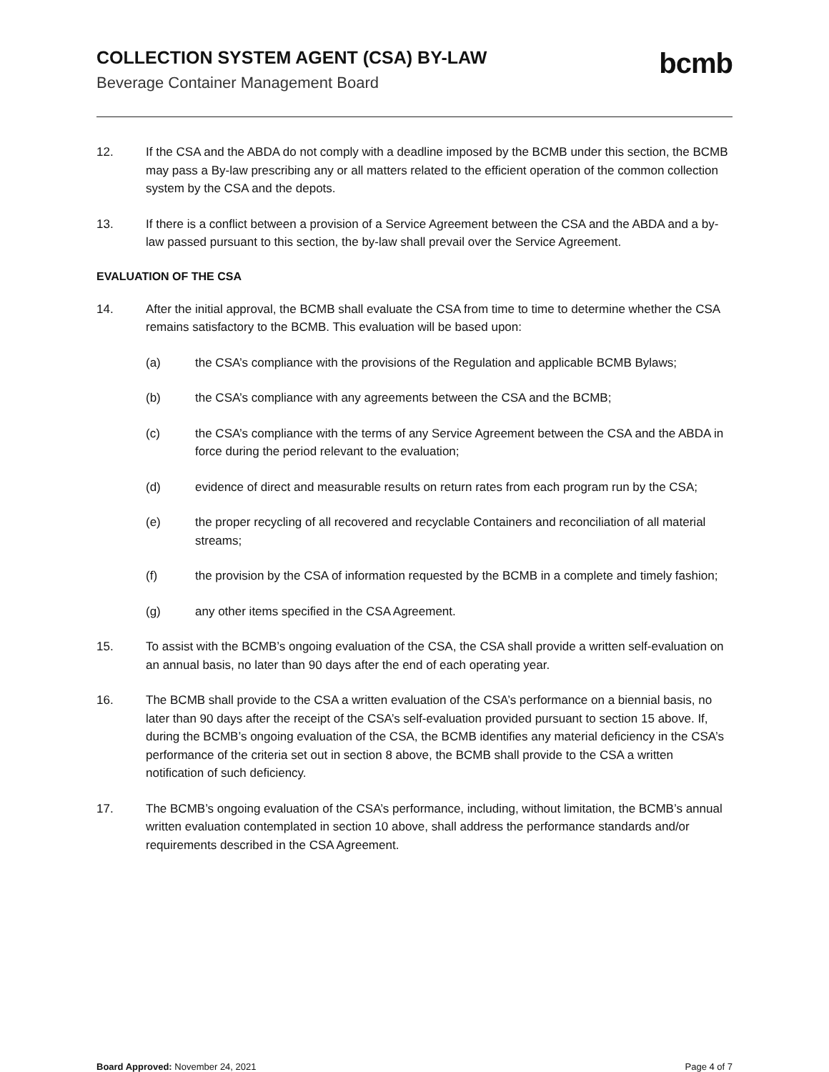COLLECTION SYSTEM AGENT (CSA) BY-LAW
Beverage Container Management Board
bcmb
12. If the CSA and the ABDA do not comply with a deadline imposed by the BCMB under this section, the BCMB may pass a By-law prescribing any or all matters related to the efficient operation of the common collection system by the CSA and the depots.
13. If there is a conflict between a provision of a Service Agreement between the CSA and the ABDA and a by-law passed pursuant to this section, the by-law shall prevail over the Service Agreement.
EVALUATION OF THE CSA
14. After the initial approval, the BCMB shall evaluate the CSA from time to time to determine whether the CSA remains satisfactory to the BCMB. This evaluation will be based upon:
(a) the CSA’s compliance with the provisions of the Regulation and applicable BCMB Bylaws;
(b) the CSA’s compliance with any agreements between the CSA and the BCMB;
(c) the CSA’s compliance with the terms of any Service Agreement between the CSA and the ABDA in force during the period relevant to the evaluation;
(d) evidence of direct and measurable results on return rates from each program run by the CSA;
(e) the proper recycling of all recovered and recyclable Containers and reconciliation of all material streams;
(f) the provision by the CSA of information requested by the BCMB in a complete and timely fashion;
(g) any other items specified in the CSA Agreement.
15. To assist with the BCMB’s ongoing evaluation of the CSA, the CSA shall provide a written self-evaluation on an annual basis, no later than 90 days after the end of each operating year.
16. The BCMB shall provide to the CSA a written evaluation of the CSA’s performance on a biennial basis, no later than 90 days after the receipt of the CSA’s self-evaluation provided pursuant to section 15 above. If, during the BCMB’s ongoing evaluation of the CSA, the BCMB identifies any material deficiency in the CSA’s performance of the criteria set out in section 8 above, the BCMB shall provide to the CSA a written notification of such deficiency.
17. The BCMB’s ongoing evaluation of the CSA’s performance, including, without limitation, the BCMB’s annual written evaluation contemplated in section 10 above, shall address the performance standards and/or requirements described in the CSA Agreement.
Board Approved: November 24, 2021
Page 4 of 7